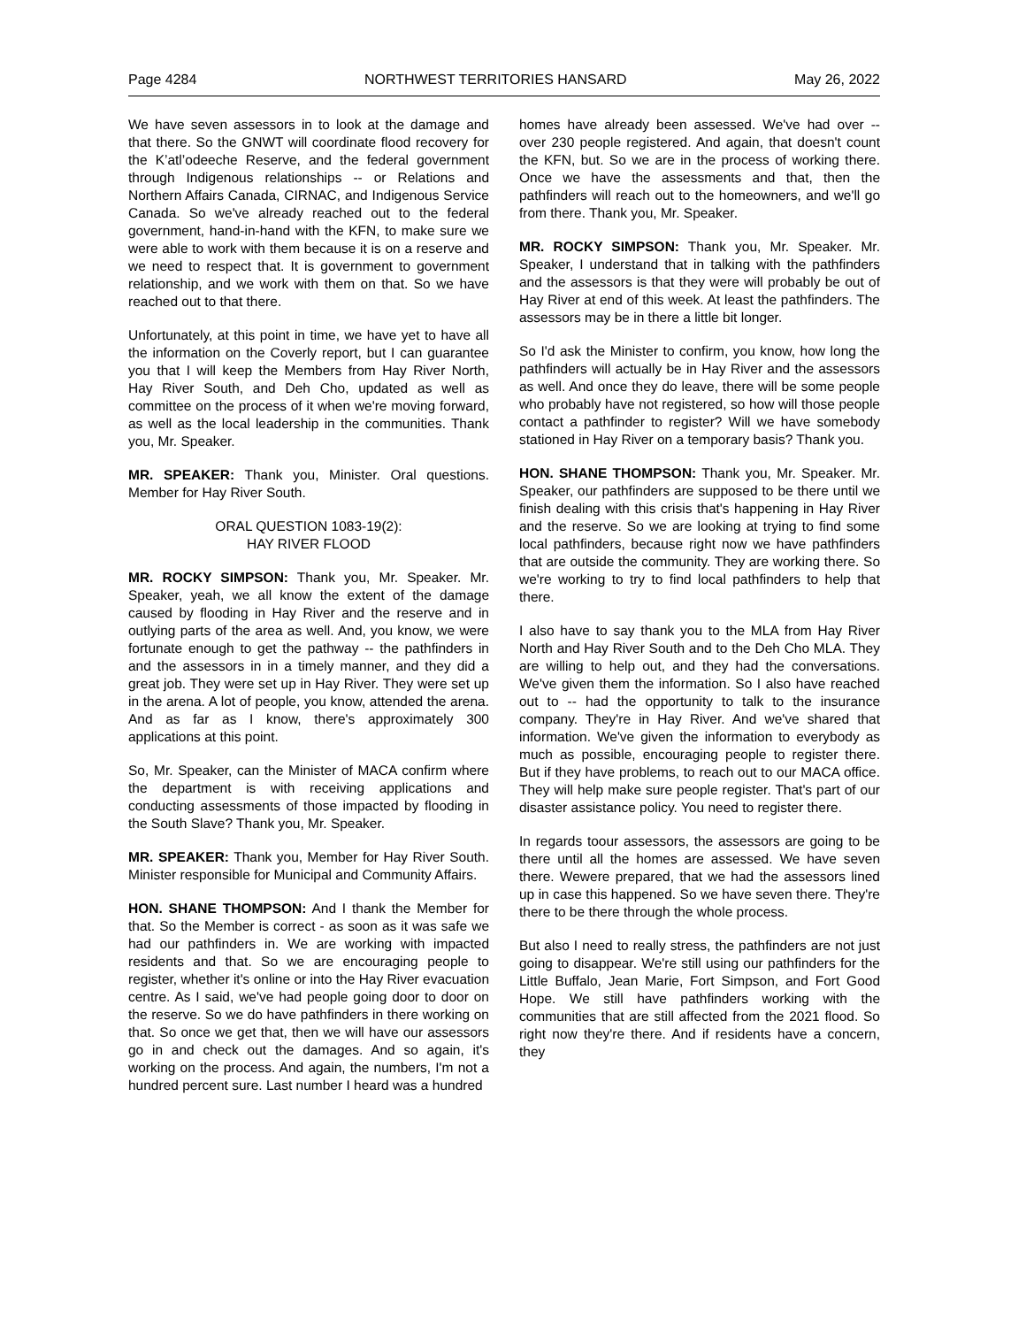Page 4284 NORTHWEST TERRITORIES HANSARD May 26, 2022
We have seven assessors in to look at the damage and that there. So the GNWT will coordinate flood recovery for the K’atl’odeeche Reserve, and the federal government through Indigenous relationships -- or Relations and Northern Affairs Canada, CIRNAC, and Indigenous Service Canada. So we've already reached out to the federal government, hand-in-hand with the KFN, to make sure we were able to work with them because it is on a reserve and we need to respect that. It is government to government relationship, and we work with them on that. So we have reached out to that there.
Unfortunately, at this point in time, we have yet to have all the information on the Coverly report, but I can guarantee you that I will keep the Members from Hay River North, Hay River South, and Deh Cho, updated as well as committee on the process of it when we're moving forward, as well as the local leadership in the communities. Thank you, Mr. Speaker.
MR. SPEAKER: Thank you, Minister. Oral questions. Member for Hay River South.
ORAL QUESTION 1083-19(2):
HAY RIVER FLOOD
MR. ROCKY SIMPSON: Thank you, Mr. Speaker. Mr. Speaker, yeah, we all know the extent of the damage caused by flooding in Hay River and the reserve and in outlying parts of the area as well. And, you know, we were fortunate enough to get the pathway -- the pathfinders in and the assessors in in a timely manner, and they did a great job. They were set up in Hay River. They were set up in the arena. A lot of people, you know, attended the arena. And as far as I know, there's approximately 300 applications at this point.
So, Mr. Speaker, can the Minister of MACA confirm where the department is with receiving applications and conducting assessments of those impacted by flooding in the South Slave? Thank you, Mr. Speaker.
MR. SPEAKER: Thank you, Member for Hay River South. Minister responsible for Municipal and Community Affairs.
HON. SHANE THOMPSON: And I thank the Member for that. So the Member is correct - as soon as it was safe we had our pathfinders in. We are working with impacted residents and that. So we are encouraging people to register, whether it's online or into the Hay River evacuation centre. As I said, we've had people going door to door on the reserve. So we do have pathfinders in there working on that. So once we get that, then we will have our assessors go in and check out the damages. And so again, it's working on the process. And again, the numbers, I'm not a hundred percent sure. Last number I heard was a hundred
homes have already been assessed. We've had over -- over 230 people registered. And again, that doesn't count the KFN, but. So we are in the process of working there. Once we have the assessments and that, then the pathfinders will reach out to the homeowners, and we'll go from there. Thank you, Mr. Speaker.
MR. ROCKY SIMPSON: Thank you, Mr. Speaker. Mr. Speaker, I understand that in talking with the pathfinders and the assessors is that they were will probably be out of Hay River at end of this week. At least the pathfinders. The assessors may be in there a little bit longer.
So I'd ask the Minister to confirm, you know, how long the pathfinders will actually be in Hay River and the assessors as well. And once they do leave, there will be some people who probably have not registered, so how will those people contact a pathfinder to register? Will we have somebody stationed in Hay River on a temporary basis? Thank you.
HON. SHANE THOMPSON: Thank you, Mr. Speaker. Mr. Speaker, our pathfinders are supposed to be there until we finish dealing with this crisis that's happening in Hay River and the reserve. So we are looking at trying to find some local pathfinders, because right now we have pathfinders that are outside the community. They are working there. So we're working to try to find local pathfinders to help that there.
I also have to say thank you to the MLA from Hay River North and Hay River South and to the Deh Cho MLA. They are willing to help out, and they had the conversations. We've given them the information. So I also have reached out to -- had the opportunity to talk to the insurance company. They're in Hay River. And we've shared that information. We've given the information to everybody as much as possible, encouraging people to register there. But if they have problems, to reach out to our MACA office. They will help make sure people register. That's part of our disaster assistance policy. You need to register there.
In regards toour assessors, the assessors are going to be there until all the homes are assessed. We have seven there. Wewere prepared, that we had the assessors lined up in case this happened. So we have seven there. They're there to be there through the whole process.
But also I need to really stress, the pathfinders are not just going to disappear. We're still using our pathfinders for the Little Buffalo, Jean Marie, Fort Simpson, and Fort Good Hope. We still have pathfinders working with the communities that are still affected from the 2021 flood. So right now they're there. And if residents have a concern, they